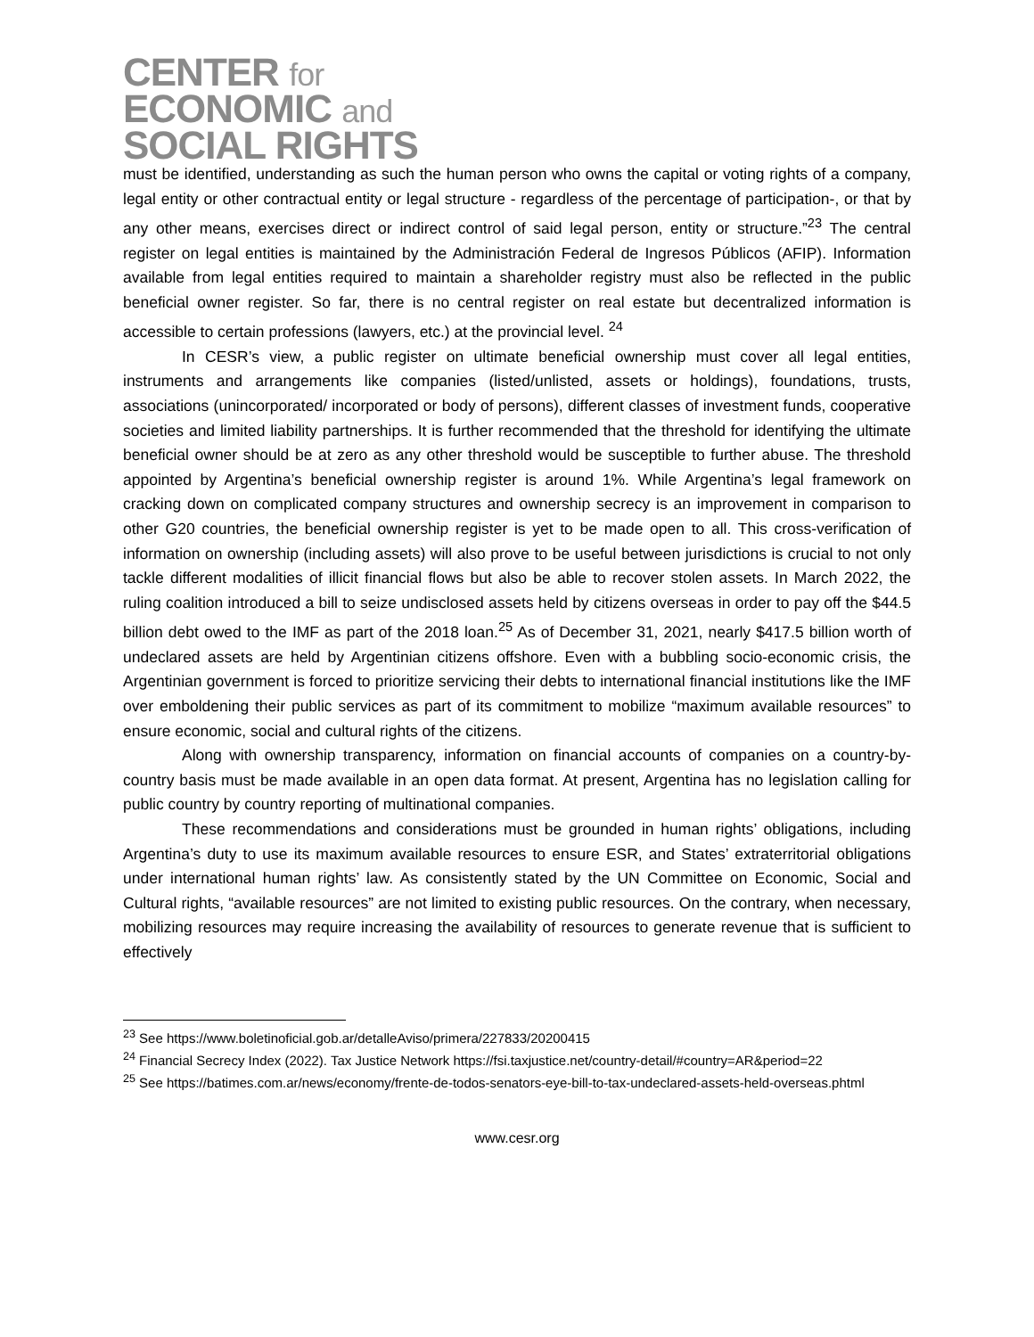CENTER for
ECONOMIC and
SOCIAL RIGHTS
must be identified, understanding as such the human person who owns the capital or voting rights of a company, legal entity or other contractual entity or legal structure - regardless of the percentage of participation-, or that by any other means, exercises direct or indirect control of said legal person, entity or structure.”<sup>23</sup> The central register on legal entities is maintained by the Administración Federal de Ingresos Públicos (AFIP). Information available from legal entities required to maintain a shareholder registry must also be reflected in the public beneficial owner register. So far, there is no central register on real estate but decentralized information is accessible to certain professions (lawyers, etc.) at the provincial level. <sup>24</sup>
In CESR’s view, a public register on ultimate beneficial ownership must cover all legal entities, instruments and arrangements like companies (listed/unlisted, assets or holdings), foundations, trusts, associations (unincorporated/ incorporated or body of persons), different classes of investment funds, cooperative societies and limited liability partnerships. It is further recommended that the threshold for identifying the ultimate beneficial owner should be at zero as any other threshold would be susceptible to further abuse. The threshold appointed by Argentina’s beneficial ownership register is around 1%. While Argentina’s legal framework on cracking down on complicated company structures and ownership secrecy is an improvement in comparison to other G20 countries, the beneficial ownership register is yet to be made open to all. This cross-verification of information on ownership (including assets) will also prove to be useful between jurisdictions is crucial to not only tackle different modalities of illicit financial flows but also be able to recover stolen assets. In March 2022, the ruling coalition introduced a bill to seize undisclosed assets held by citizens overseas in order to pay off the $44.5 billion debt owed to the IMF as part of the 2018 loan.<sup>25</sup> As of December 31, 2021, nearly $417.5 billion worth of undeclared assets are held by Argentinian citizens offshore. Even with a bubbling socio-economic crisis, the Argentinian government is forced to prioritize servicing their debts to international financial institutions like the IMF over emboldening their public services as part of its commitment to mobilize “maximum available resources” to ensure economic, social and cultural rights of the citizens.
Along with ownership transparency, information on financial accounts of companies on a country-by-country basis must be made available in an open data format. At present, Argentina has no legislation calling for public country by country reporting of multinational companies.
These recommendations and considerations must be grounded in human rights’ obligations, including Argentina’s duty to use its maximum available resources to ensure ESR, and States’ extraterritorial obligations under international human rights’ law. As consistently stated by the UN Committee on Economic, Social and Cultural rights, “available resources” are not limited to existing public resources. On the contrary, when necessary, mobilizing resources may require increasing the availability of resources to generate revenue that is sufficient to effectively
<sup>23</sup> See https://www.boletinoficial.gob.ar/detalleAviso/primera/227833/20200415
<sup>24</sup> Financial Secrecy Index (2022). Tax Justice Network https://fsi.taxjustice.net/country-detail/#country=AR&period=22
<sup>25</sup> See https://batimes.com.ar/news/economy/frente-de-todos-senators-eye-bill-to-tax-undeclared-assets-held-overseas.phtml
www.cesr.org